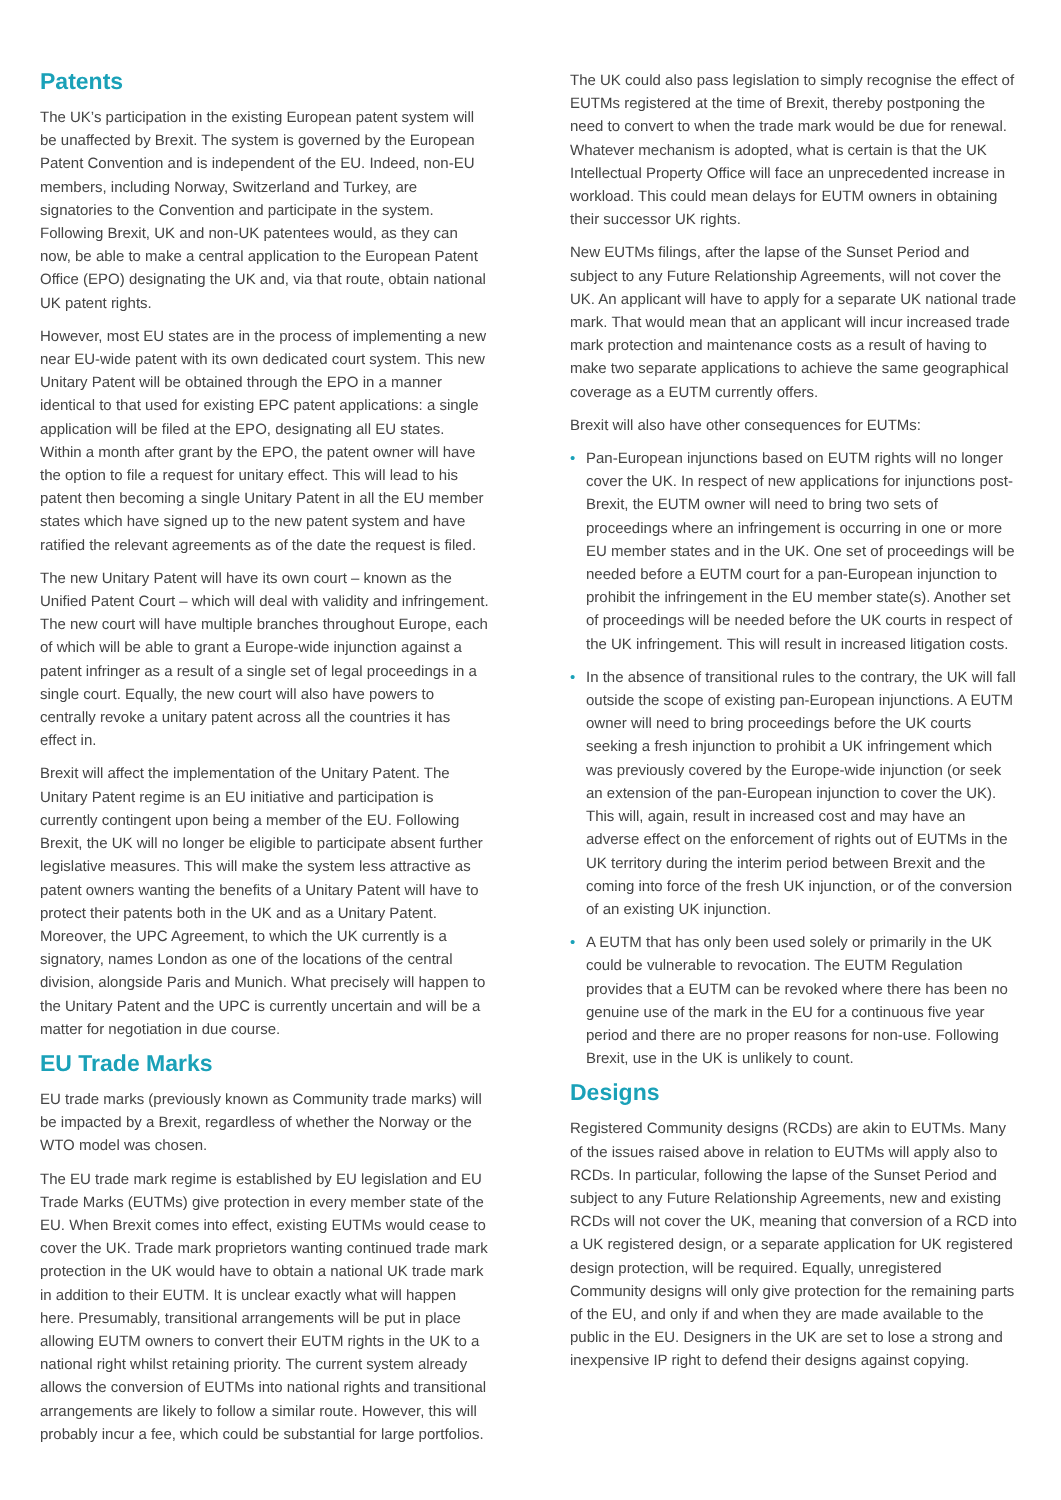Patents
The UK’s participation in the existing European patent system will be unaffected by Brexit. The system is governed by the European Patent Convention and is independent of the EU. Indeed, non-EU members, including Norway, Switzerland and Turkey, are signatories to the Convention and participate in the system. Following Brexit, UK and non-UK patentees would, as they can now, be able to make a central application to the European Patent Office (EPO) designating the UK and, via that route, obtain national UK patent rights.
However, most EU states are in the process of implementing a new near EU-wide patent with its own dedicated court system. This new Unitary Patent will be obtained through the EPO in a manner identical to that used for existing EPC patent applications: a single application will be filed at the EPO, designating all EU states. Within a month after grant by the EPO, the patent owner will have the option to file a request for unitary effect. This will lead to his patent then becoming a single Unitary Patent in all the EU member states which have signed up to the new patent system and have ratified the relevant agreements as of the date the request is filed.
The new Unitary Patent will have its own court – known as the Unified Patent Court – which will deal with validity and infringement. The new court will have multiple branches throughout Europe, each of which will be able to grant a Europe-wide injunction against a patent infringer as a result of a single set of legal proceedings in a single court. Equally, the new court will also have powers to centrally revoke a unitary patent across all the countries it has effect in.
Brexit will affect the implementation of the Unitary Patent. The Unitary Patent regime is an EU initiative and participation is currently contingent upon being a member of the EU. Following Brexit, the UK will no longer be eligible to participate absent further legislative measures. This will make the system less attractive as patent owners wanting the benefits of a Unitary Patent will have to protect their patents both in the UK and as a Unitary Patent. Moreover, the UPC Agreement, to which the UK currently is a signatory, names London as one of the locations of the central division, alongside Paris and Munich. What precisely will happen to the Unitary Patent and the UPC is currently uncertain and will be a matter for negotiation in due course.
EU Trade Marks
EU trade marks (previously known as Community trade marks) will be impacted by a Brexit, regardless of whether the Norway or the WTO model was chosen.
The EU trade mark regime is established by EU legislation and EU Trade Marks (EUTMs) give protection in every member state of the EU. When Brexit comes into effect, existing EUTMs would cease to cover the UK. Trade mark proprietors wanting continued trade mark protection in the UK would have to obtain a national UK trade mark in addition to their EUTM. It is unclear exactly what will happen here. Presumably, transitional arrangements will be put in place allowing EUTM owners to convert their EUTM rights in the UK to a national right whilst retaining priority. The current system already allows the conversion of EUTMs into national rights and transitional arrangements are likely to follow a similar route. However, this will probably incur a fee, which could be substantial for large portfolios.
The UK could also pass legislation to simply recognise the effect of EUTMs registered at the time of Brexit, thereby postponing the need to convert to when the trade mark would be due for renewal. Whatever mechanism is adopted, what is certain is that the UK Intellectual Property Office will face an unprecedented increase in workload. This could mean delays for EUTM owners in obtaining their successor UK rights.
New EUTMs filings, after the lapse of the Sunset Period and subject to any Future Relationship Agreements, will not cover the UK. An applicant will have to apply for a separate UK national trade mark. That would mean that an applicant will incur increased trade mark protection and maintenance costs as a result of having to make two separate applications to achieve the same geographical coverage as a EUTM currently offers.
Brexit will also have other consequences for EUTMs:
• Pan-European injunctions based on EUTM rights will no longer cover the UK. In respect of new applications for injunctions post-Brexit, the EUTM owner will need to bring two sets of proceedings where an infringement is occurring in one or more EU member states and in the UK. One set of proceedings will be needed before a EUTM court for a pan-European injunction to prohibit the infringement in the EU member state(s). Another set of proceedings will be needed before the UK courts in respect of the UK infringement. This will result in increased litigation costs.
• In the absence of transitional rules to the contrary, the UK will fall outside the scope of existing pan-European injunctions. A EUTM owner will need to bring proceedings before the UK courts seeking a fresh injunction to prohibit a UK infringement which was previously covered by the Europe-wide injunction (or seek an extension of the pan-European injunction to cover the UK). This will, again, result in increased cost and may have an adverse effect on the enforcement of rights out of EUTMs in the UK territory during the interim period between Brexit and the coming into force of the fresh UK injunction, or of the conversion of an existing UK injunction.
• A EUTM that has only been used solely or primarily in the UK could be vulnerable to revocation. The EUTM Regulation provides that a EUTM can be revoked where there has been no genuine use of the mark in the EU for a continuous five year period and there are no proper reasons for non-use. Following Brexit, use in the UK is unlikely to count.
Designs
Registered Community designs (RCDs) are akin to EUTMs. Many of the issues raised above in relation to EUTMs will apply also to RCDs. In particular, following the lapse of the Sunset Period and subject to any Future Relationship Agreements, new and existing RCDs will not cover the UK, meaning that conversion of a RCD into a UK registered design, or a separate application for UK registered design protection, will be required. Equally, unregistered Community designs will only give protection for the remaining parts of the EU, and only if and when they are made available to the public in the EU. Designers in the UK are set to lose a strong and inexpensive IP right to defend their designs against copying.